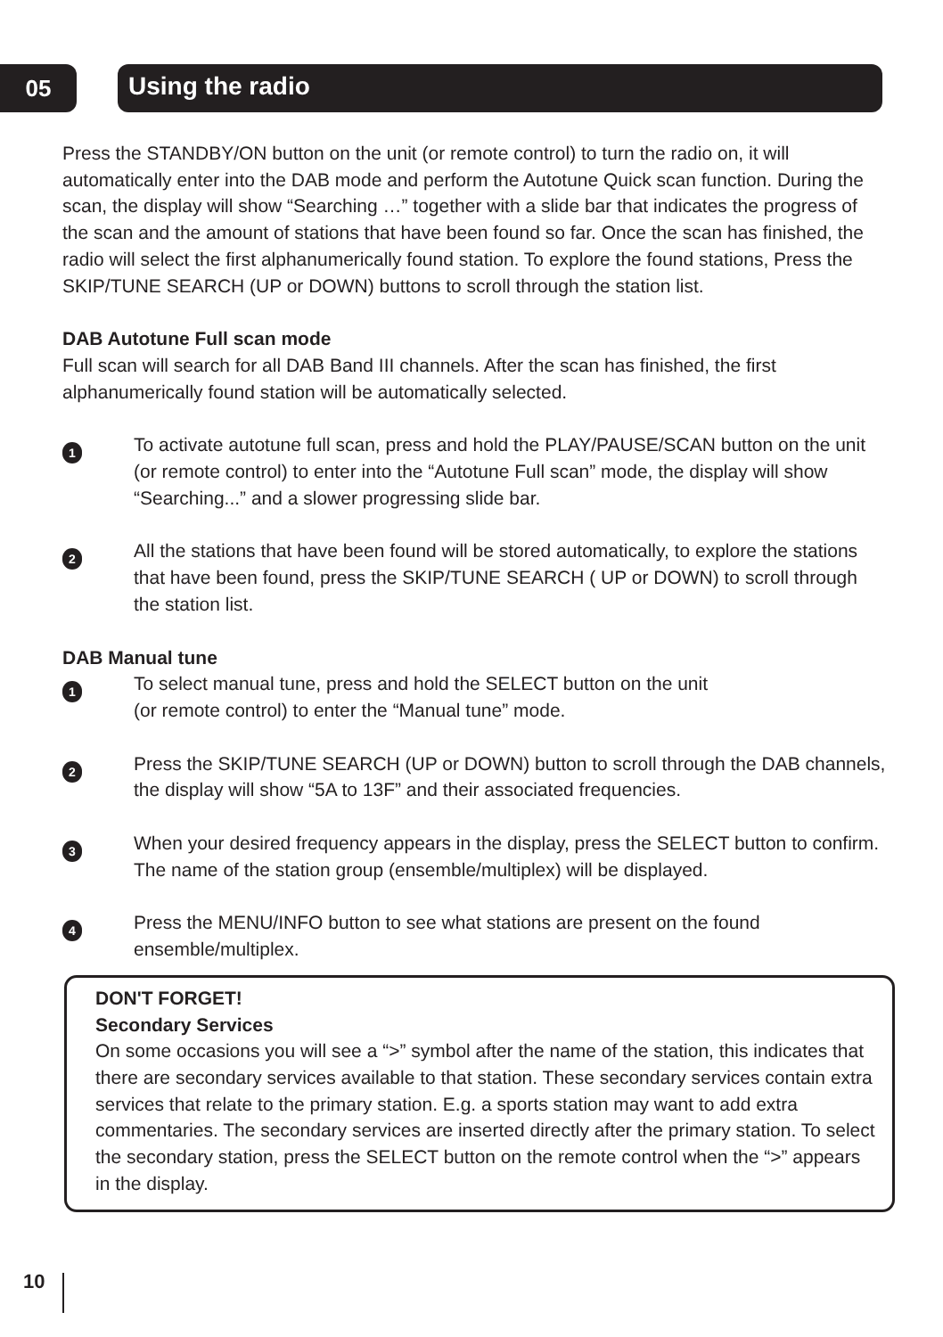05 Using the radio
Press the STANDBY/ON button on the unit (or remote control) to turn the radio on, it will automatically enter into the DAB mode and perform the Autotune Quick scan function. During the scan, the display will show “Searching …” together with a slide bar that indicates the progress of the scan and the amount of stations that have been found so far. Once the scan has finished, the radio will select the first alphanumerically found station. To explore the found stations, Press the SKIP/TUNE SEARCH (UP or DOWN) buttons to scroll through the station list.
DAB Autotune Full scan mode
Full scan will search for all DAB Band III channels. After the scan has finished, the first alphanumerically found station will be automatically selected.
1
To activate autotune full scan, press and hold the PLAY/PAUSE/SCAN button on the unit (or remote control) to enter into the “Autotune Full scan” mode, the display will show “Searching...” and a slower progressing slide bar.
2
All the stations that have been found will be stored automatically, to explore the stations that have been found, press the SKIP/TUNE SEARCH ( UP or DOWN) to scroll through the station list.
DAB Manual tune
1
To select manual tune, press and hold the SELECT button on the unit
(or remote control) to enter the “Manual tune” mode.
2
Press the SKIP/TUNE SEARCH (UP or DOWN) button to scroll through the DAB channels, the display will show “5A to 13F” and their associated frequencies.
3
When your desired frequency appears in the display, press the SELECT button to confirm. The name of the station group (ensemble/multiplex) will be displayed.
4
Press the MENU/INFO button to see what stations are present on the found ensemble/multiplex.
DON'T FORGET!
Secondary Services
On some occasions you will see a “>” symbol after the name of the station, this indicates that there are secondary services available to that station. These secondary services contain extra services that relate to the primary station. E.g. a sports station may want to add extra commentaries. The secondary services are inserted directly after the primary station. To select the secondary station, press the SELECT button on the remote control when the “>” appears in the display.
10